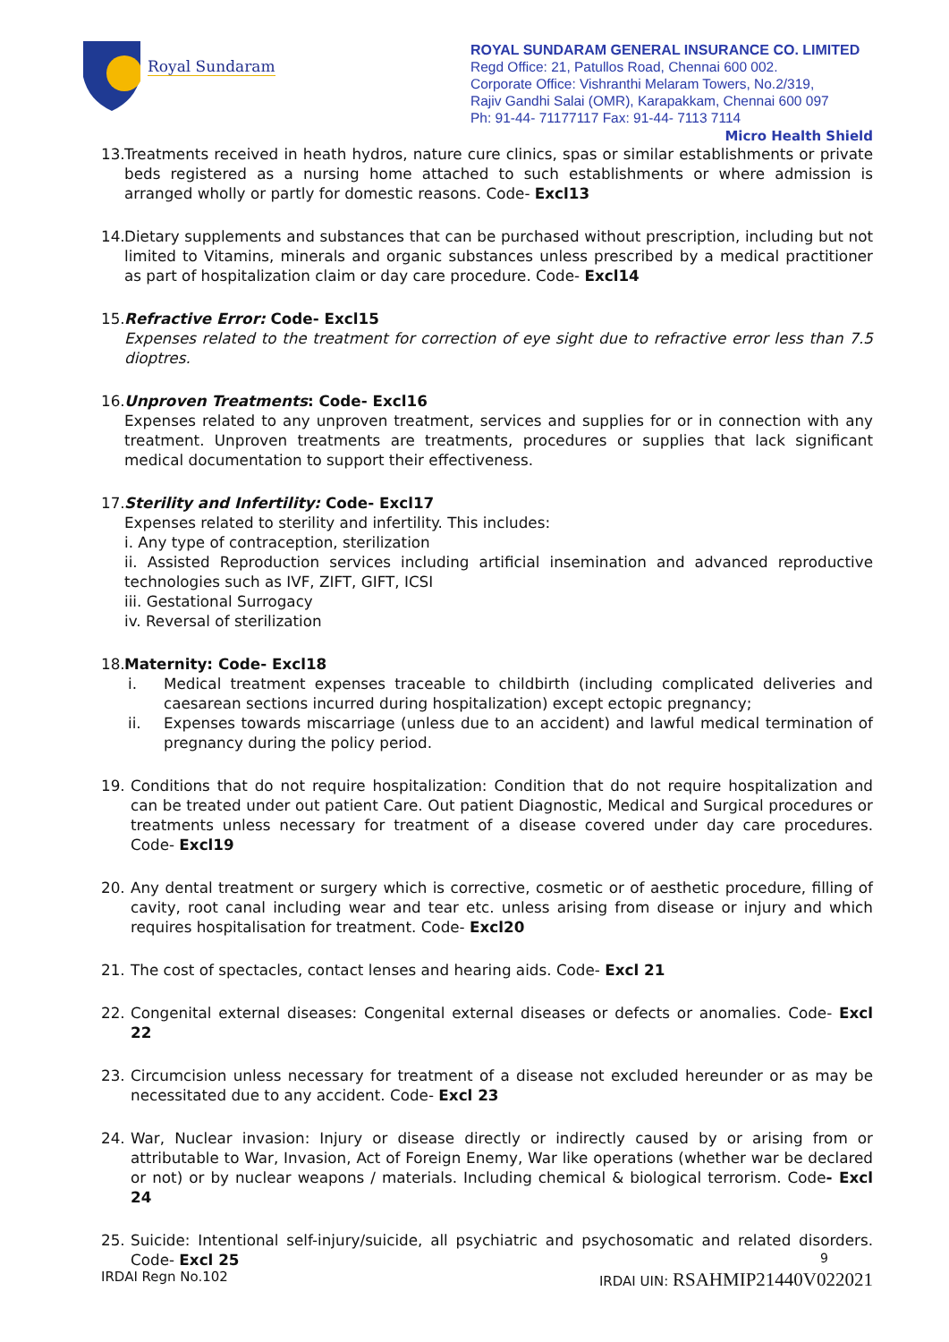Royal Sundaram
ROYAL SUNDARAM GENERAL INSURANCE CO. LIMITED
Regd Office: 21, Patullos Road, Chennai 600 002.
Corporate Office: Vishranthi Melaram Towers, No.2/319,
Rajiv Gandhi Salai (OMR), Karapakkam, Chennai 600 097
Ph: 91-44- 71177117 Fax: 91-44- 7113 7114
Micro Health Shield
13.
Treatments received in heath hydros, nature cure clinics, spas or similar establishments or private beds registered as a nursing home attached to such establishments or where admission is arranged wholly or partly for domestic reasons. Code- Excl13
14.
Dietary supplements and substances that can be purchased without prescription, including but not limited to Vitamins, minerals and organic substances unless prescribed by a medical practitioner as part of hospitalization claim or day care procedure. Code- Excl14
15.
Refractive Error: Code- Excl15
Expenses related to the treatment for correction of eye sight due to refractive error less than 7.5 dioptres.
16.
Unproven Treatments: Code- Excl16
Expenses related to any unproven treatment, services and supplies for or in connection with any treatment. Unproven treatments are treatments, procedures or supplies that lack significant medical documentation to support their effectiveness.
17.
Sterility and Infertility: Code- Excl17
Expenses related to sterility and infertility. This includes:
i. Any type of contraception, sterilization
ii. Assisted Reproduction services including artificial insemination and advanced reproductive technologies such as IVF, ZIFT, GIFT, ICSI
iii. Gestational Surrogacy
iv. Reversal of sterilization
18.
Maternity: Code- Excl18
i. Medical treatment expenses traceable to childbirth (including complicated deliveries and caesarean sections incurred during hospitalization) except ectopic pregnancy;
ii. Expenses towards miscarriage (unless due to an accident) and lawful medical termination of pregnancy during the policy period.
19. Conditions that do not require hospitalization: Condition that do not require hospitalization and can be treated under out patient Care. Out patient Diagnostic, Medical and Surgical procedures or treatments unless necessary for treatment of a disease covered under day care procedures. Code- Excl19
20. Any dental treatment or surgery which is corrective, cosmetic or of aesthetic procedure, filling of cavity, root canal including wear and tear etc. unless arising from disease or injury and which requires hospitalisation for treatment. Code- Excl20
21. The cost of spectacles, contact lenses and hearing aids. Code- Excl 21
22. Congenital external diseases: Congenital external diseases or defects or anomalies. Code- Excl 22
23. Circumcision unless necessary for treatment of a disease not excluded hereunder or as may be necessitated due to any accident. Code- Excl 23
24. War, Nuclear invasion: Injury or disease directly or indirectly caused by or arising from or attributable to War, Invasion, Act of Foreign Enemy, War like operations (whether war be declared or not) or by nuclear weapons / materials. Including chemical & biological terrorism. Code- Excl 24
25. Suicide: Intentional self-injury/suicide, all psychiatric and psychosomatic and related disorders. Code- Excl 25
9
IRDAI Regn No.102 IRDAI UIN: RSAHMIP21440V022021